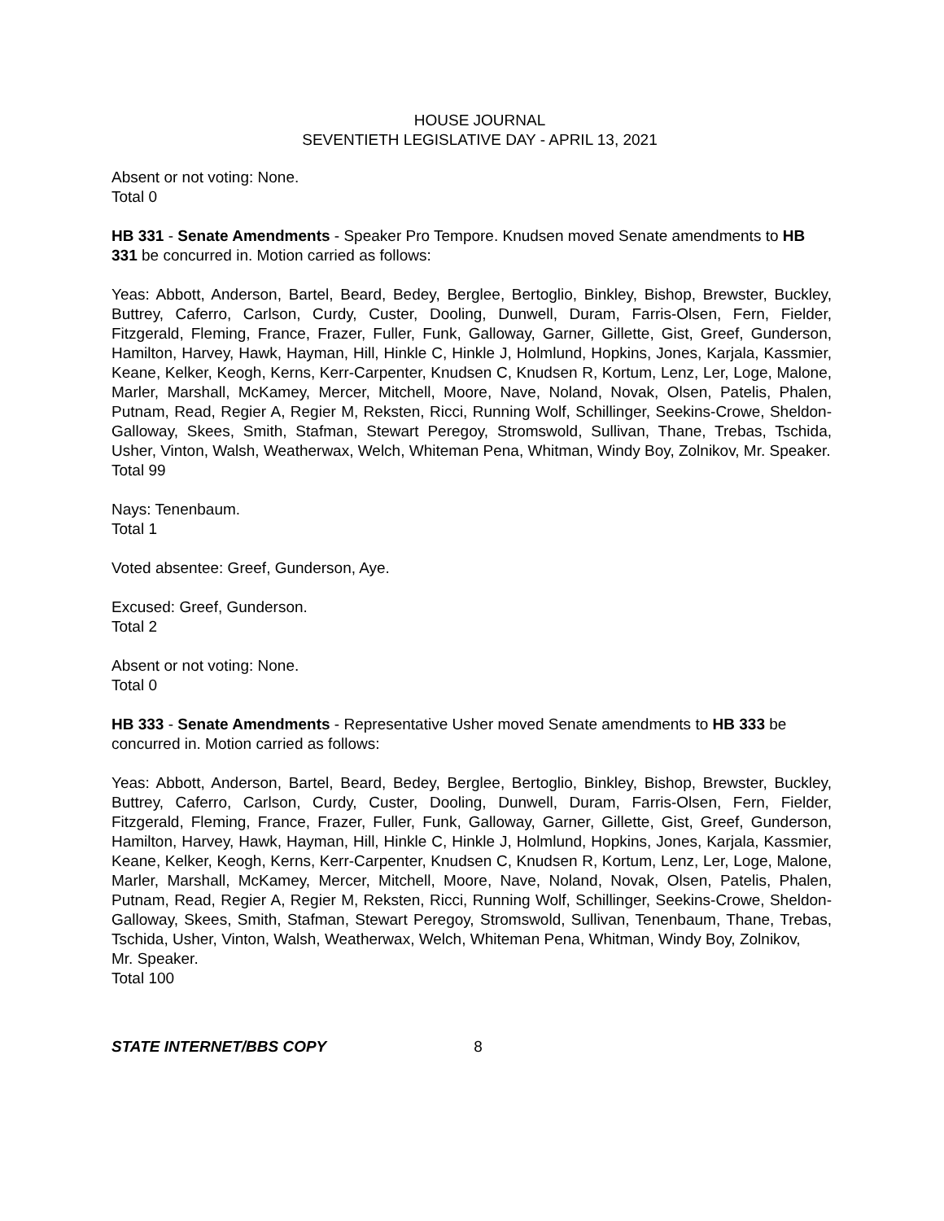HOUSE JOURNAL
SEVENTIETH LEGISLATIVE DAY - APRIL 13, 2021
Absent or not voting: None.
Total 0
HB 331 - Senate Amendments - Speaker Pro Tempore. Knudsen moved Senate amendments to HB 331 be concurred in. Motion carried as follows:
Yeas: Abbott, Anderson, Bartel, Beard, Bedey, Berglee, Bertoglio, Binkley, Bishop, Brewster, Buckley, Buttrey, Caferro, Carlson, Curdy, Custer, Dooling, Dunwell, Duram, Farris-Olsen, Fern, Fielder, Fitzgerald, Fleming, France, Frazer, Fuller, Funk, Galloway, Garner, Gillette, Gist, Greef, Gunderson, Hamilton, Harvey, Hawk, Hayman, Hill, Hinkle C, Hinkle J, Holmlund, Hopkins, Jones, Karjala, Kassmier, Keane, Kelker, Keogh, Kerns, Kerr-Carpenter, Knudsen C, Knudsen R, Kortum, Lenz, Ler, Loge, Malone, Marler, Marshall, McKamey, Mercer, Mitchell, Moore, Nave, Noland, Novak, Olsen, Patelis, Phalen, Putnam, Read, Regier A, Regier M, Reksten, Ricci, Running Wolf, Schillinger, Seekins-Crowe, Sheldon-Galloway, Skees, Smith, Stafman, Stewart Peregoy, Stromswold, Sullivan, Thane, Trebas, Tschida, Usher, Vinton, Walsh, Weatherwax, Welch, Whiteman Pena, Whitman, Windy Boy, Zolnikov, Mr. Speaker.
Total 99
Nays: Tenenbaum.
Total 1
Voted absentee: Greef, Gunderson, Aye.
Excused: Greef, Gunderson.
Total 2
Absent or not voting: None.
Total 0
HB 333 - Senate Amendments - Representative Usher moved Senate amendments to HB 333 be concurred in. Motion carried as follows:
Yeas: Abbott, Anderson, Bartel, Beard, Bedey, Berglee, Bertoglio, Binkley, Bishop, Brewster, Buckley, Buttrey, Caferro, Carlson, Curdy, Custer, Dooling, Dunwell, Duram, Farris-Olsen, Fern, Fielder, Fitzgerald, Fleming, France, Frazer, Fuller, Funk, Galloway, Garner, Gillette, Gist, Greef, Gunderson, Hamilton, Harvey, Hawk, Hayman, Hill, Hinkle C, Hinkle J, Holmlund, Hopkins, Jones, Karjala, Kassmier, Keane, Kelker, Keogh, Kerns, Kerr-Carpenter, Knudsen C, Knudsen R, Kortum, Lenz, Ler, Loge, Malone, Marler, Marshall, McKamey, Mercer, Mitchell, Moore, Nave, Noland, Novak, Olsen, Patelis, Phalen, Putnam, Read, Regier A, Regier M, Reksten, Ricci, Running Wolf, Schillinger, Seekins-Crowe, Sheldon-Galloway, Skees, Smith, Stafman, Stewart Peregoy, Stromswold, Sullivan, Tenenbaum, Thane, Trebas, Tschida, Usher, Vinton, Walsh, Weatherwax, Welch, Whiteman Pena, Whitman, Windy Boy, Zolnikov,
Mr. Speaker.
Total 100
STATE INTERNET/BBS COPY 8